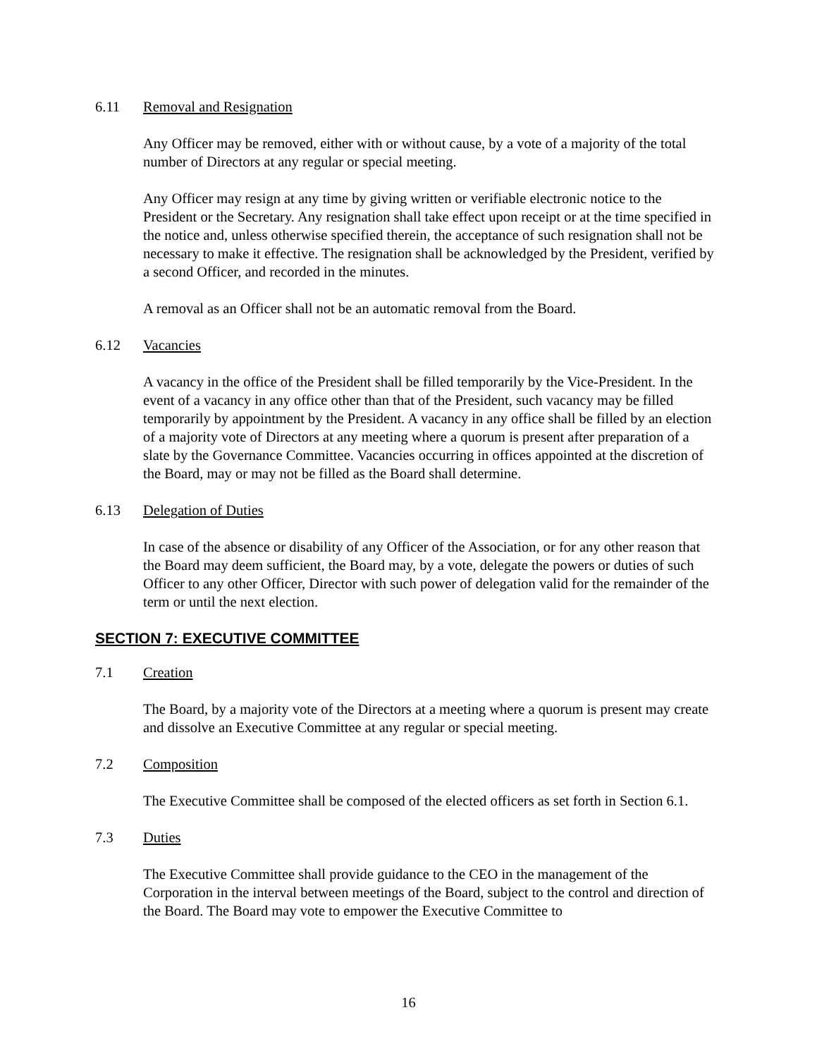6.11 Removal and Resignation
Any Officer may be removed, either with or without cause, by a vote of a majority of the total number of Directors at any regular or special meeting.
Any Officer may resign at any time by giving written or verifiable electronic notice to the President or the Secretary. Any resignation shall take effect upon receipt or at the time specified in the notice and, unless otherwise specified therein, the acceptance of such resignation shall not be necessary to make it effective. The resignation shall be acknowledged by the President, verified by a second Officer, and recorded in the minutes.
A removal as an Officer shall not be an automatic removal from the Board.
6.12 Vacancies
A vacancy in the office of the President shall be filled temporarily by the Vice-President. In the event of a vacancy in any office other than that of the President, such vacancy may be filled temporarily by appointment by the President. A vacancy in any office shall be filled by an election of a majority vote of Directors at any meeting where a quorum is present after preparation of a slate by the Governance Committee. Vacancies occurring in offices appointed at the discretion of the Board, may or may not be filled as the Board shall determine.
6.13 Delegation of Duties
In case of the absence or disability of any Officer of the Association, or for any other reason that the Board may deem sufficient, the Board may, by a vote, delegate the powers or duties of such Officer to any other Officer, Director with such power of delegation valid for the remainder of the term or until the next election.
SECTION 7: EXECUTIVE COMMITTEE
7.1 Creation
The Board, by a majority vote of the Directors at a meeting where a quorum is present may create and dissolve an Executive Committee at any regular or special meeting.
7.2 Composition
The Executive Committee shall be composed of the elected officers as set forth in Section 6.1.
7.3 Duties
The Executive Committee shall provide guidance to the CEO in the management of the Corporation in the interval between meetings of the Board, subject to the control and direction of the Board. The Board may vote to empower the Executive Committee to
16